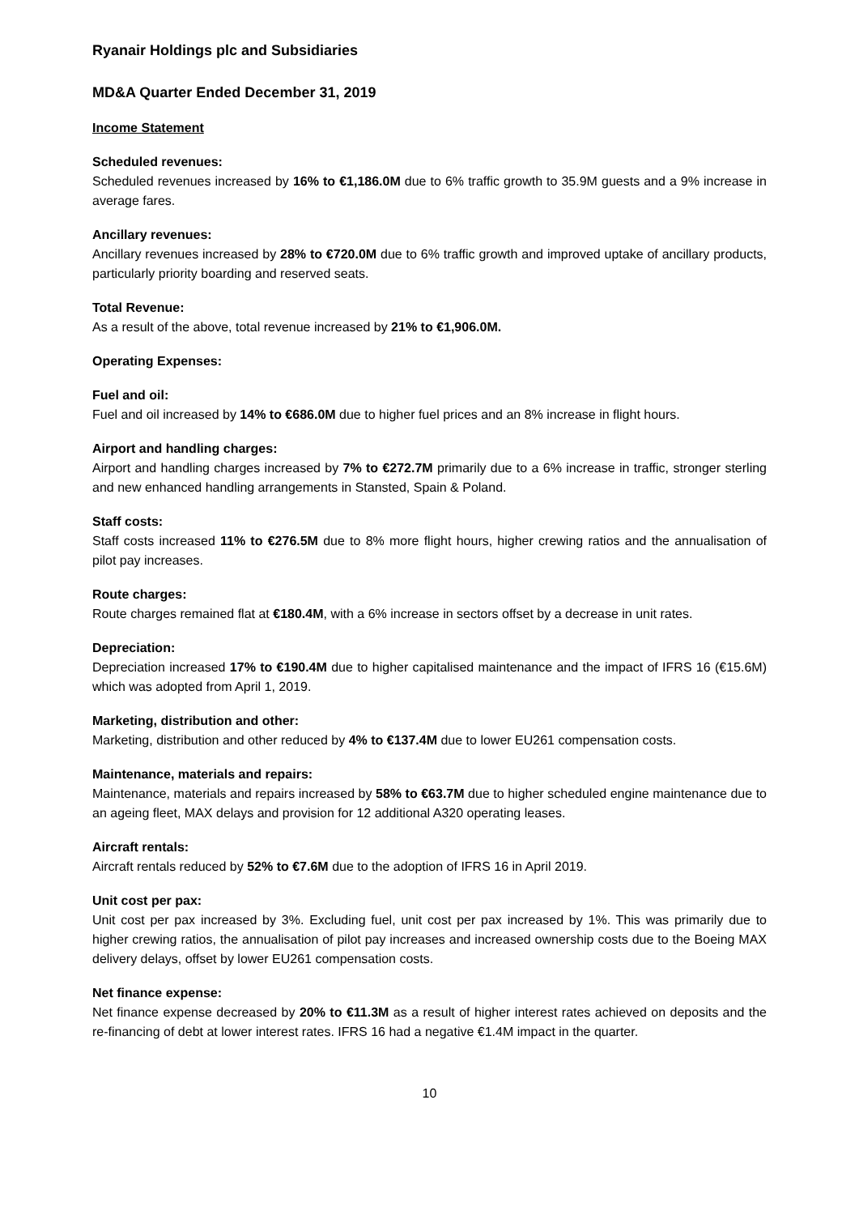Ryanair Holdings plc and Subsidiaries
MD&A Quarter Ended December 31, 2019
Income Statement
Scheduled revenues:
Scheduled revenues increased by 16% to €1,186.0M due to 6% traffic growth to 35.9M guests and a 9% increase in average fares.
Ancillary revenues:
Ancillary revenues increased by 28% to €720.0M due to 6% traffic growth and improved uptake of ancillary products, particularly priority boarding and reserved seats.
Total Revenue:
As a result of the above, total revenue increased by 21% to €1,906.0M.
Operating Expenses:
Fuel and oil:
Fuel and oil increased by 14% to €686.0M due to higher fuel prices and an 8% increase in flight hours.
Airport and handling charges:
Airport and handling charges increased by 7% to €272.7M primarily due to a 6% increase in traffic, stronger sterling and new enhanced handling arrangements in Stansted, Spain & Poland.
Staff costs:
Staff costs increased 11% to €276.5M due to 8% more flight hours, higher crewing ratios and the annualisation of pilot pay increases.
Route charges:
Route charges remained flat at €180.4M, with a 6% increase in sectors offset by a decrease in unit rates.
Depreciation:
Depreciation increased 17% to €190.4M due to higher capitalised maintenance and the impact of IFRS 16 (€15.6M) which was adopted from April 1, 2019.
Marketing, distribution and other:
Marketing, distribution and other reduced by 4% to €137.4M due to lower EU261 compensation costs.
Maintenance, materials and repairs:
Maintenance, materials and repairs increased by 58% to €63.7M due to higher scheduled engine maintenance due to an ageing fleet, MAX delays and provision for 12 additional A320 operating leases.
Aircraft rentals:
Aircraft rentals reduced by 52% to €7.6M due to the adoption of IFRS 16 in April 2019.
Unit cost per pax:
Unit cost per pax increased by 3%. Excluding fuel, unit cost per pax increased by 1%. This was primarily due to higher crewing ratios, the annualisation of pilot pay increases and increased ownership costs due to the Boeing MAX delivery delays, offset by lower EU261 compensation costs.
Net finance expense:
Net finance expense decreased by 20% to €11.3M as a result of higher interest rates achieved on deposits and the re-financing of debt at lower interest rates. IFRS 16 had a negative €1.4M impact in the quarter.
10